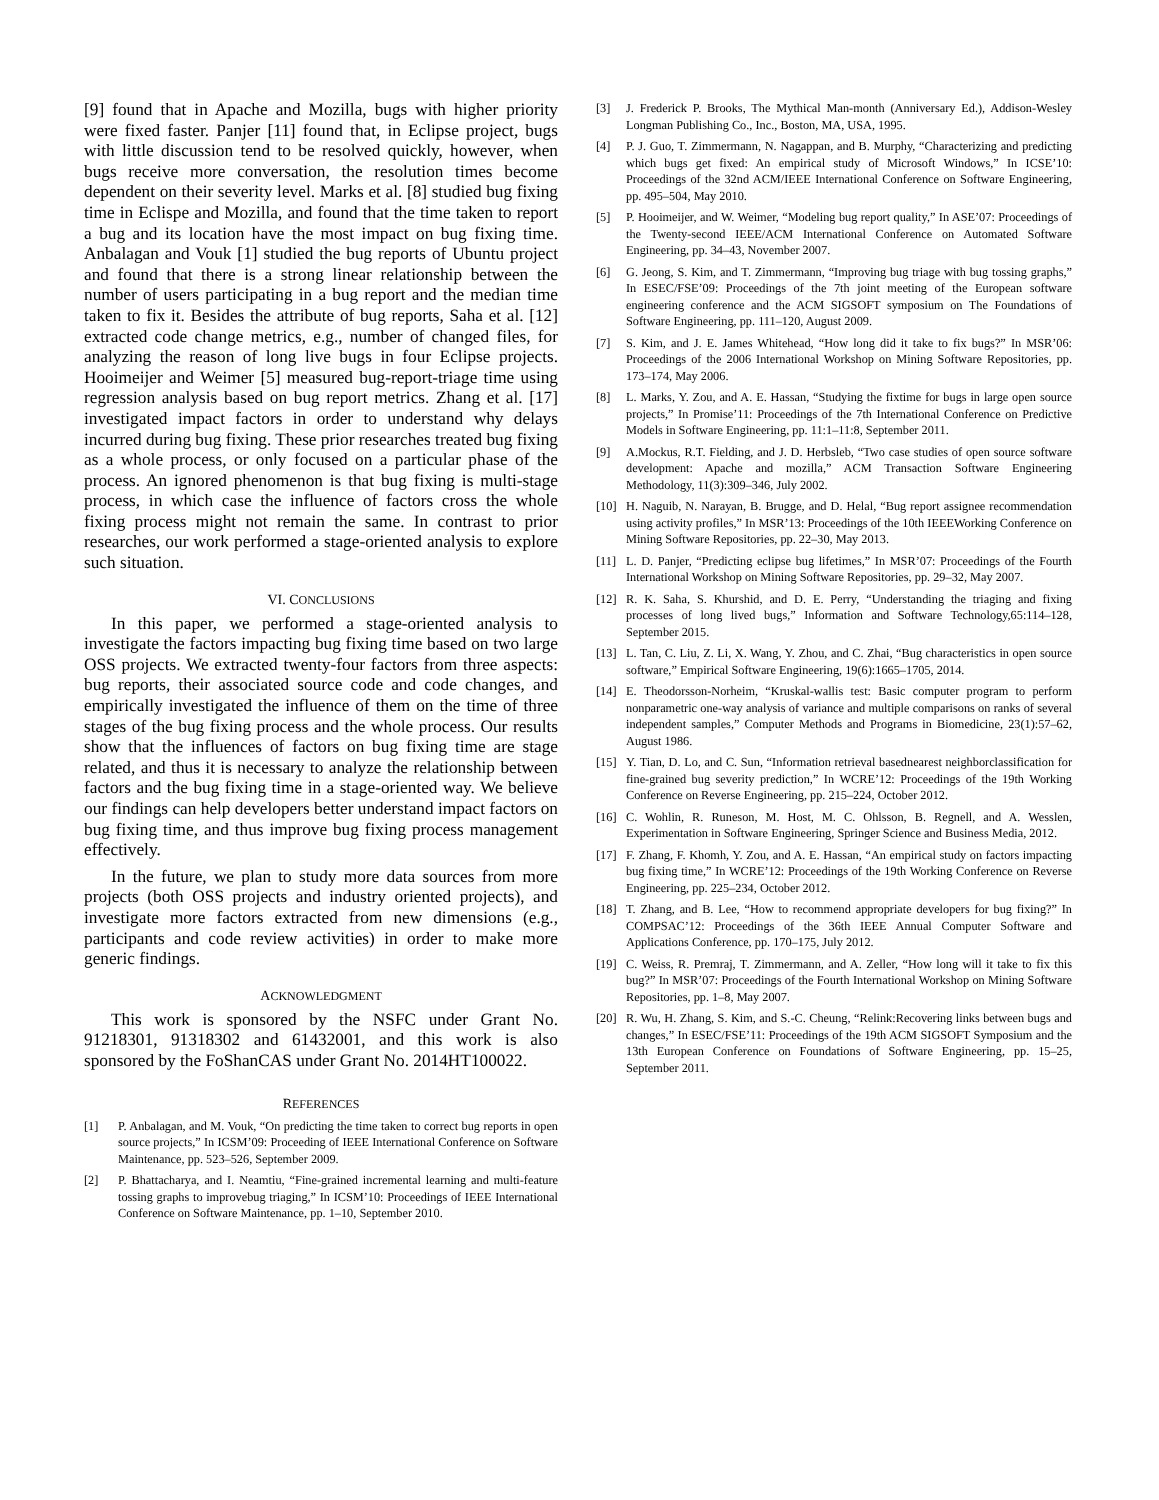[9] found that in Apache and Mozilla, bugs with higher priority were fixed faster. Panjer [11] found that, in Eclipse project, bugs with little discussion tend to be resolved quickly, however, when bugs receive more conversation, the resolution times become dependent on their severity level. Marks et al. [8] studied bug fixing time in Eclispe and Mozilla, and found that the time taken to report a bug and its location have the most impact on bug fixing time. Anbalagan and Vouk [1] studied the bug reports of Ubuntu project and found that there is a strong linear relationship between the number of users participating in a bug report and the median time taken to fix it. Besides the attribute of bug reports, Saha et al. [12] extracted code change metrics, e.g., number of changed files, for analyzing the reason of long live bugs in four Eclipse projects. Hooimeijer and Weimer [5] measured bug-report-triage time using regression analysis based on bug report metrics. Zhang et al. [17] investigated impact factors in order to understand why delays incurred during bug fixing. These prior researches treated bug fixing as a whole process, or only focused on a particular phase of the process. An ignored phenomenon is that bug fixing is multi-stage process, in which case the influence of factors cross the whole fixing process might not remain the same. In contrast to prior researches, our work performed a stage-oriented analysis to explore such situation.
VI. CONCLUSIONS
In this paper, we performed a stage-oriented analysis to investigate the factors impacting bug fixing time based on two large OSS projects. We extracted twenty-four factors from three aspects: bug reports, their associated source code and code changes, and empirically investigated the influence of them on the time of three stages of the bug fixing process and the whole process. Our results show that the influences of factors on bug fixing time are stage related, and thus it is necessary to analyze the relationship between factors and the bug fixing time in a stage-oriented way. We believe our findings can help developers better understand impact factors on bug fixing time, and thus improve bug fixing process management effectively.
In the future, we plan to study more data sources from more projects (both OSS projects and industry oriented projects), and investigate more factors extracted from new dimensions (e.g., participants and code review activities) in order to make more generic findings.
ACKNOWLEDGMENT
This work is sponsored by the NSFC under Grant No. 91218301, 91318302 and 61432001, and this work is also sponsored by the FoShanCAS under Grant No. 2014HT100022.
REFERENCES
[1] P. Anbalagan, and M. Vouk, “On predicting the time taken to correct bug reports in open source projects,” In ICSM’09: Proceeding of IEEE International Conference on Software Maintenance, pp. 523–526, September 2009.
[2] P. Bhattacharya, and I. Neamtiu, “Fine-grained incremental learning and multi-feature tossing graphs to improvebug triaging,” In ICSM’10: Proceedings of IEEE International Conference on Software Maintenance, pp. 1–10, September 2010.
[3] J. Frederick P. Brooks, The Mythical Man-month (Anniversary Ed.), Addison-Wesley Longman Publishing Co., Inc., Boston, MA, USA, 1995.
[4] P. J. Guo, T. Zimmermann, N. Nagappan, and B. Murphy, “Characterizing and predicting which bugs get fixed: An empirical study of Microsoft Windows,” In ICSE’10: Proceedings of the 32nd ACM/IEEE International Conference on Software Engineering, pp. 495–504, May 2010.
[5] P. Hooimeijer, and W. Weimer, “Modeling bug report quality,” In ASE’07: Proceedings of the Twenty-second IEEE/ACM International Conference on Automated Software Engineering, pp. 34–43, November 2007.
[6] G. Jeong, S. Kim, and T. Zimmermann, “Improving bug triage with bug tossing graphs,” In ESEC/FSE’09: Proceedings of the 7th joint meeting of the European software engineering conference and the ACM SIGSOFT symposium on The Foundations of Software Engineering, pp. 111–120, August 2009.
[7] S. Kim, and J. E. James Whitehead, “How long did it take to fix bugs?” In MSR’06: Proceedings of the 2006 International Workshop on Mining Software Repositories, pp. 173–174, May 2006.
[8] L. Marks, Y. Zou, and A. E. Hassan, “Studying the fixtime for bugs in large open source projects,” In Promise’11: Proceedings of the 7th International Conference on Predictive Models in Software Engineering, pp. 11:1–11:8, September 2011.
[9] A.Mockus, R.T. Fielding, and J. D. Herbsleb, “Two case studies of open source software development: Apache and mozilla,” ACM Transaction Software Engineering Methodology, 11(3):309–346, July 2002.
[10] H. Naguib, N. Narayan, B. Brugge, and D. Helal, “Bug report assignee recommendation using activity profiles,” In MSR’13: Proceedings of the 10th IEEEWorking Conference on Mining Software Repositories, pp. 22–30, May 2013.
[11] L. D. Panjer, “Predicting eclipse bug lifetimes,” In MSR’07: Proceedings of the Fourth International Workshop on Mining Software Repositories, pp. 29–32, May 2007.
[12] R. K. Saha, S. Khurshid, and D. E. Perry, “Understanding the triaging and fixing processes of long lived bugs,” Information and Software Technology,65:114–128, September 2015.
[13] L. Tan, C. Liu, Z. Li, X. Wang, Y. Zhou, and C. Zhai, “Bug characteristics in open source software,” Empirical Software Engineering, 19(6):1665–1705, 2014.
[14] E. Theodorsson-Norheim, “Kruskal-wallis test: Basic computer program to perform nonparametric one-way analysis of variance and multiple comparisons on ranks of several independent samples,” Computer Methods and Programs in Biomedicine, 23(1):57–62, August 1986.
[15] Y. Tian, D. Lo, and C. Sun, “Information retrieval basednearest neighborclassification for fine-grained bug severity prediction,” In WCRE’12: Proceedings of the 19th Working Conference on Reverse Engineering, pp. 215–224, October 2012.
[16] C. Wohlin, R. Runeson, M. Host, M. C. Ohlsson, B. Regnell, and A. Wesslen, Experimentation in Software Engineering, Springer Science and Business Media, 2012.
[17] F. Zhang, F. Khomh, Y. Zou, and A. E. Hassan, “An empirical study on factors impacting bug fixing time,” In WCRE’12: Proceedings of the 19th Working Conference on Reverse Engineering, pp. 225–234, October 2012.
[18] T. Zhang, and B. Lee, “How to recommend appropriate developers for bug fixing?” In COMPSAC’12: Proceedings of the 36th IEEE Annual Computer Software and Applications Conference, pp. 170–175, July 2012.
[19] C. Weiss, R. Premraj, T. Zimmermann, and A. Zeller, “How long will it take to fix this bug?” In MSR’07: Proceedings of the Fourth International Workshop on Mining Software Repositories, pp. 1–8, May 2007.
[20] R. Wu, H. Zhang, S. Kim, and S.-C. Cheung, “Relink:Recovering links between bugs and changes,” In ESEC/FSE’11: Proceedings of the 19th ACM SIGSOFT Symposium and the 13th European Conference on Foundations of Software Engineering, pp. 15–25, September 2011.